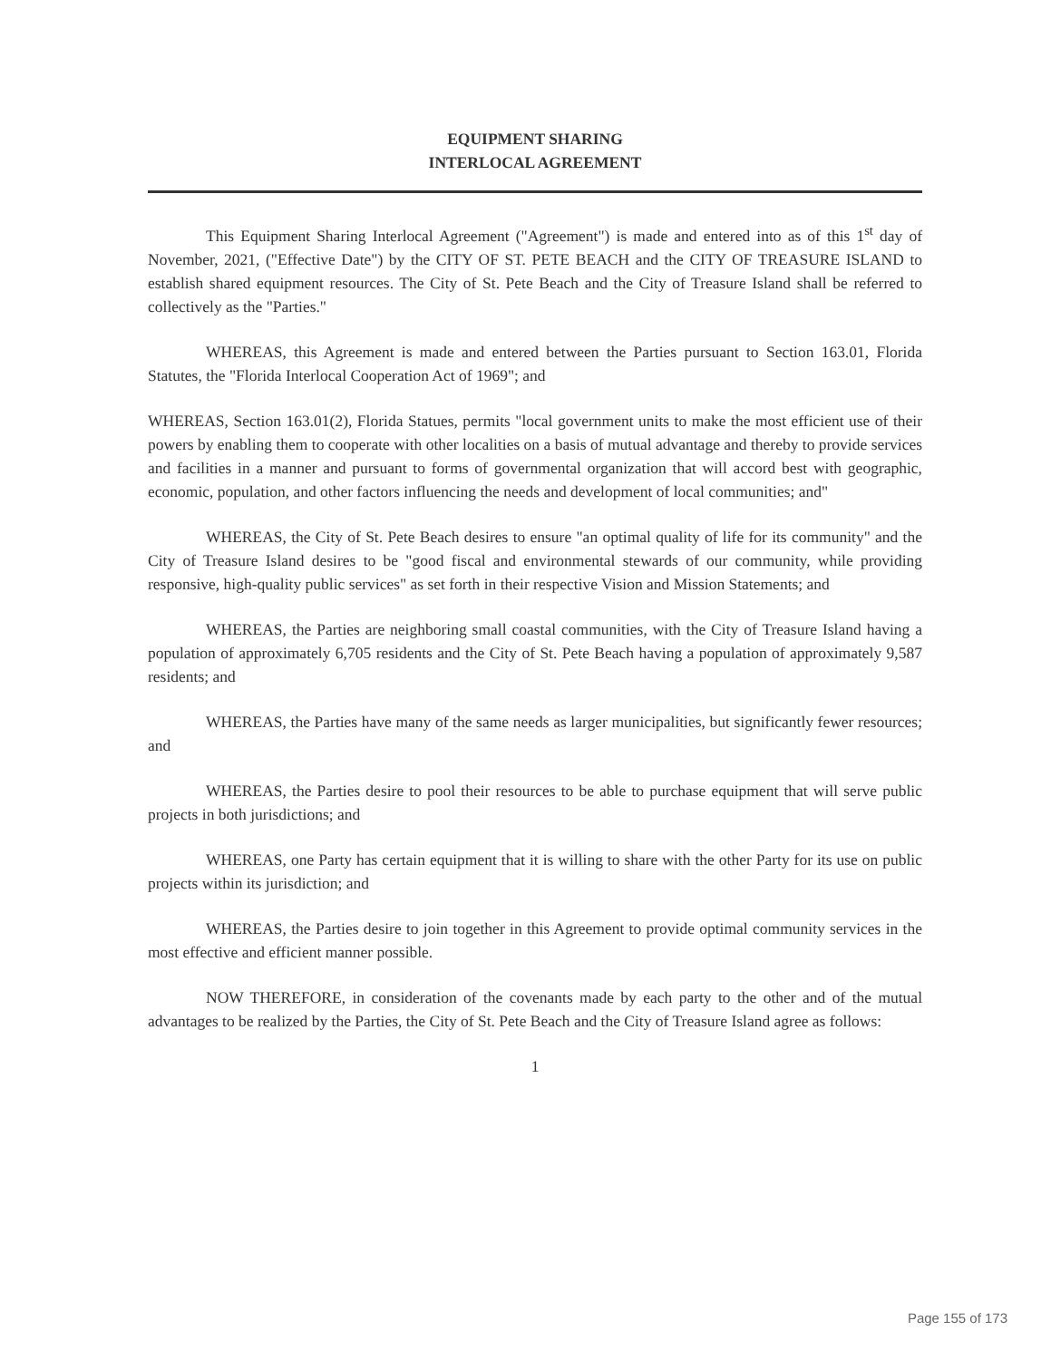EQUIPMENT SHARING
INTERLOCAL AGREEMENT
This Equipment Sharing Interlocal Agreement ("Agreement") is made and entered into as of this 1<sup>st</sup> day of November, 2021, ("Effective Date") by the CITY OF ST. PETE BEACH and the CITY OF TREASURE ISLAND to establish shared equipment resources. The City of St. Pete Beach and the City of Treasure Island shall be referred to collectively as the "Parties."
WHEREAS, this Agreement is made and entered between the Parties pursuant to Section 163.01, Florida Statutes, the "Florida Interlocal Cooperation Act of 1969"; and
WHEREAS, Section 163.01(2), Florida Statues, permits "local government units to make the most efficient use of their powers by enabling them to cooperate with other localities on a basis of mutual advantage and thereby to provide services and facilities in a manner and pursuant to forms of governmental organization that will accord best with geographic, economic, population, and other factors influencing the needs and development of local communities; and"
WHEREAS, the City of St. Pete Beach desires to ensure "an optimal quality of life for its community" and the City of Treasure Island desires to be "good fiscal and environmental stewards of our community, while providing responsive, high-quality public services" as set forth in their respective Vision and Mission Statements; and
WHEREAS, the Parties are neighboring small coastal communities, with the City of Treasure Island having a population of approximately 6,705 residents and the City of St. Pete Beach having a population of approximately 9,587 residents; and
WHEREAS, the Parties have many of the same needs as larger municipalities, but significantly fewer resources; and
WHEREAS, the Parties desire to pool their resources to be able to purchase equipment that will serve public projects in both jurisdictions; and
WHEREAS, one Party has certain equipment that it is willing to share with the other Party for its use on public projects within its jurisdiction; and
WHEREAS, the Parties desire to join together in this Agreement to provide optimal community services in the most effective and efficient manner possible.
NOW THEREFORE, in consideration of the covenants made by each party to the other and of the mutual advantages to be realized by the Parties, the City of St. Pete Beach and the City of Treasure Island agree as follows:
1
Page 155 of 173